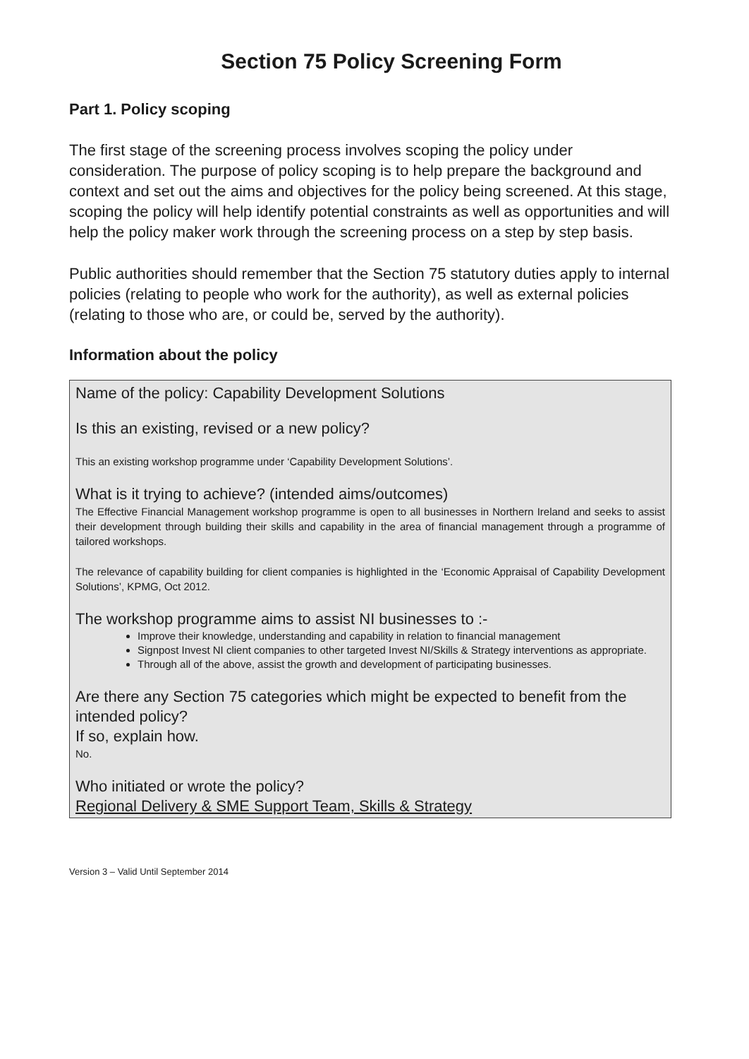Section 75 Policy Screening Form
Part 1. Policy scoping
The first stage of the screening process involves scoping the policy under consideration. The purpose of policy scoping is to help prepare the background and context and set out the aims and objectives for the policy being screened. At this stage, scoping the policy will help identify potential constraints as well as opportunities and will help the policy maker work through the screening process on a step by step basis.
Public authorities should remember that the Section 75 statutory duties apply to internal policies (relating to people who work for the authority), as well as external policies (relating to those who are, or could be, served by the authority).
Information about the policy
Name of the policy: Capability Development Solutions
Is this an existing, revised or a new policy?
This an existing workshop programme under ‘Capability Development Solutions’.
What is it trying to achieve? (intended aims/outcomes)
The Effective Financial Management workshop programme is open to all businesses in Northern Ireland and seeks to assist their development through building their skills and capability in the area of financial management through a programme of tailored workshops.
The relevance of capability building for client companies is highlighted in the ‘Economic Appraisal of Capability Development Solutions’, KPMG, Oct 2012.
The workshop programme aims to assist NI businesses to :-
Improve their knowledge, understanding and capability in relation to financial management
Signpost Invest NI client companies to other targeted Invest NI/Skills & Strategy interventions as appropriate.
Through all of the above, assist the growth and development of participating businesses.
Are there any Section 75 categories which might be expected to benefit from the intended policy?
If so, explain how.
No.
Who initiated or wrote the policy?
Regional Delivery & SME Support Team, Skills & Strategy
Version 3 – Valid Until September 2014